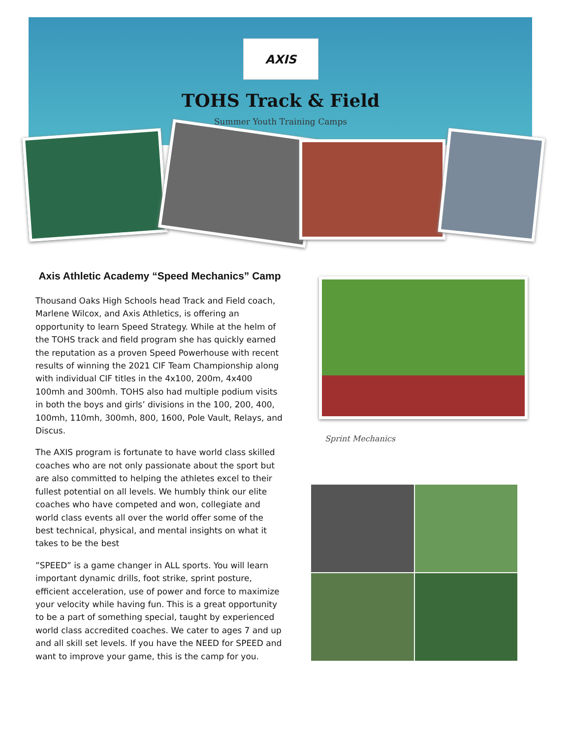AXIS
TOHS Track & Field
Summer Youth Training Camps
Axis Athletic Academy “Speed Mechanics” Camp
Thousand Oaks High Schools head Track and Field coach, Marlene Wilcox, and Axis Athletics, is offering an opportunity to learn Speed Strategy. While at the helm of the TOHS track and field program she has quickly earned the reputation as a proven Speed Powerhouse with recent results of winning the 2021 CIF Team Championship along with individual CIF titles in the 4x100, 200m, 4x400 100mh and 300mh. TOHS also had multiple podium visits in both the boys and girls’ divisions in the 100, 200, 400, 100mh, 110mh, 300mh, 800, 1600, Pole Vault, Relays, and Discus.
The AXIS program is fortunate to have world class skilled coaches who are not only passionate about the sport but are also committed to helping the athletes excel to their fullest potential on all levels. We humbly think our elite coaches who have competed and won, collegiate and world class events all over the world offer some of the best technical, physical, and mental insights on what it takes to be the best
”SPEED” is a game changer in ALL sports. You will learn important dynamic drills, foot strike, sprint posture, efficient acceleration, use of power and force to maximize your velocity while having fun. This is a great opportunity to be a part of something special, taught by experienced world class accredited coaches. We cater to ages 7 and up and all skill set levels. If you have the NEED for SPEED and want to improve your game, this is the camp for you.
Sprint Mechanics